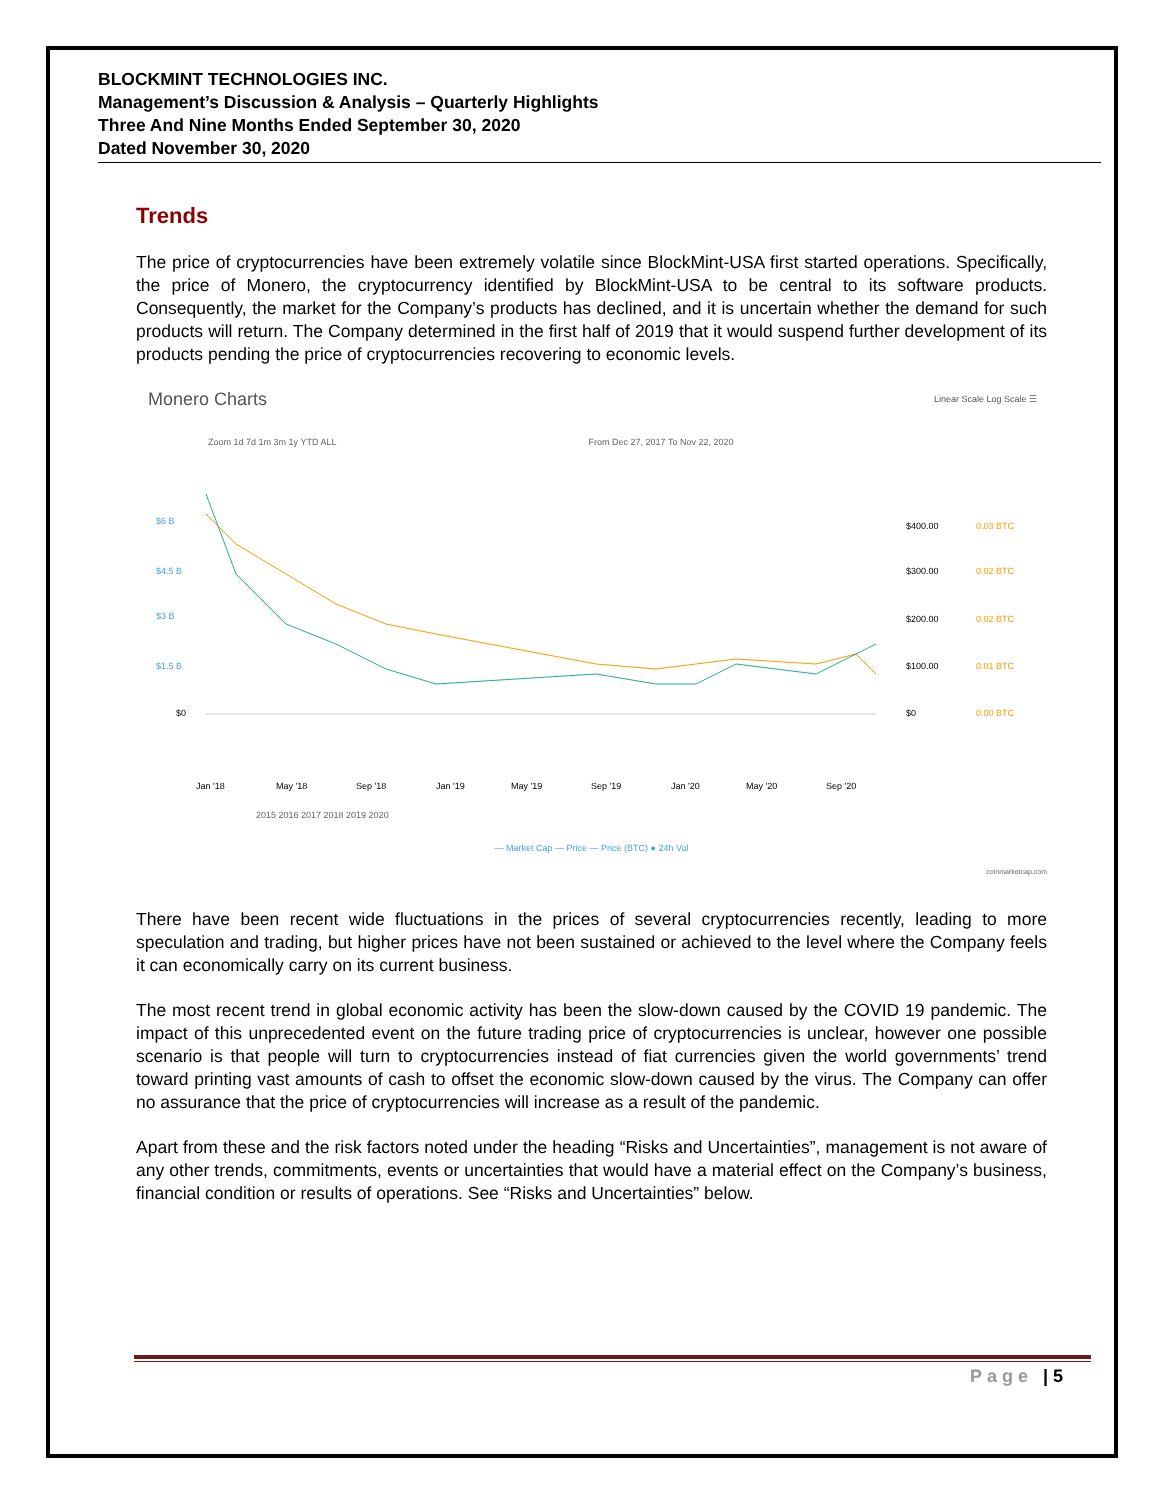BLOCKMINT TECHNOLOGIES INC.
Management’s Discussion & Analysis – Quarterly Highlights
Three And Nine Months Ended September 30, 2020
Dated November 30, 2020
Trends
The price of cryptocurrencies have been extremely volatile since BlockMint-USA first started operations. Specifically, the price of Monero, the cryptocurrency identified by BlockMint-USA to be central to its software products. Consequently, the market for the Company’s products has declined, and it is uncertain whether the demand for such products will return. The Company determined in the first half of 2019 that it would suspend further development of its products pending the price of cryptocurrencies recovering to economic levels.
Monero Charts Linear Scale Log Scale ☰
Zoom 1d 7d 1m 3m 1y YTD ALL From Dec 27, 2017 To Nov 22, 2020
$6 B
$4.5 B
$3 B
$1.5 B
$0
$400.00
$300.00
$200.00
$100.00
$0
0.03 BTC
0.02 BTC
0.02 BTC
0.01 BTC
0.00 BTC
Jan '18
May '18
Sep '18
Jan '19
May '19
Sep '19
Jan '20
May '20
Sep '20
2015 2016 2017 2018 2019 2020
— Market Cap — Price — Price (BTC) ● 24h Vol
coinmarketcap.com
There have been recent wide fluctuations in the prices of several cryptocurrencies recently, leading to more speculation and trading, but higher prices have not been sustained or achieved to the level where the Company feels it can economically carry on its current business.
The most recent trend in global economic activity has been the slow-down caused by the COVID 19 pandemic. The impact of this unprecedented event on the future trading price of cryptocurrencies is unclear, however one possible scenario is that people will turn to cryptocurrencies instead of fiat currencies given the world governments’ trend toward printing vast amounts of cash to offset the economic slow-down caused by the virus. The Company can offer no assurance that the price of cryptocurrencies will increase as a result of the pandemic.
Apart from these and the risk factors noted under the heading “Risks and Uncertainties”, management is not aware of any other trends, commitments, events or uncertainties that would have a material effect on the Company’s business, financial condition or results of operations. See “Risks and Uncertainties” below.
Page | 5